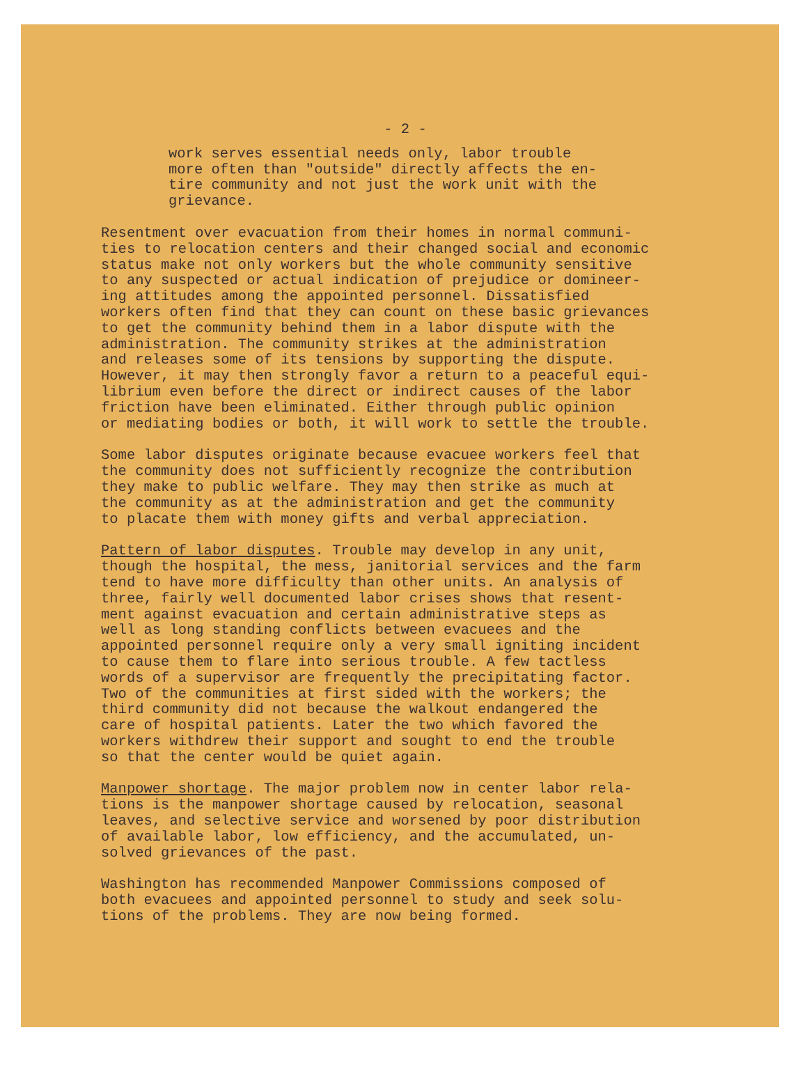- 2 -
work serves essential needs only, labor trouble more often than "outside" directly affects the en- tire community and not just the work unit with the grievance.
Resentment over evacuation from their homes in normal communi- ties to relocation centers and their changed social and economic status make not only workers but the whole community sensitive to any suspected or actual indication of prejudice or domineer- ing attitudes among the appointed personnel. Dissatisfied workers often find that they can count on these basic grievances to get the community behind them in a labor dispute with the administration. The community strikes at the administration and releases some of its tensions by supporting the dispute. However, it may then strongly favor a return to a peaceful equi- librium even before the direct or indirect causes of the labor friction have been eliminated. Either through public opinion or mediating bodies or both, it will work to settle the trouble.
Some labor disputes originate because evacuee workers feel that the community does not sufficiently recognize the contribution they make to public welfare. They may then strike as much at the community as at the administration and get the community to placate them with money gifts and verbal appreciation.
Pattern of labor disputes. Trouble may develop in any unit, though the hospital, the mess, janitorial services and the farm tend to have more difficulty than other units. An analysis of three, fairly well documented labor crises shows that resent- ment against evacuation and certain administrative steps as well as long standing conflicts between evacuees and the appointed personnel require only a very small igniting incident to cause them to flare into serious trouble. A few tactless words of a supervisor are frequently the precipitating factor. Two of the communities at first sided with the workers; the third community did not because the walkout endangered the care of hospital patients. Later the two which favored the workers withdrew their support and sought to end the trouble so that the center would be quiet again.
Manpower shortage. The major problem now in center labor rela- tions is the manpower shortage caused by relocation, seasonal leaves, and selective service and worsened by poor distribution of available labor, low efficiency, and the accumulated, un- solved grievances of the past.
Washington has recommended Manpower Commissions composed of both evacuees and appointed personnel to study and seek solu- tions of the problems. They are now being formed.